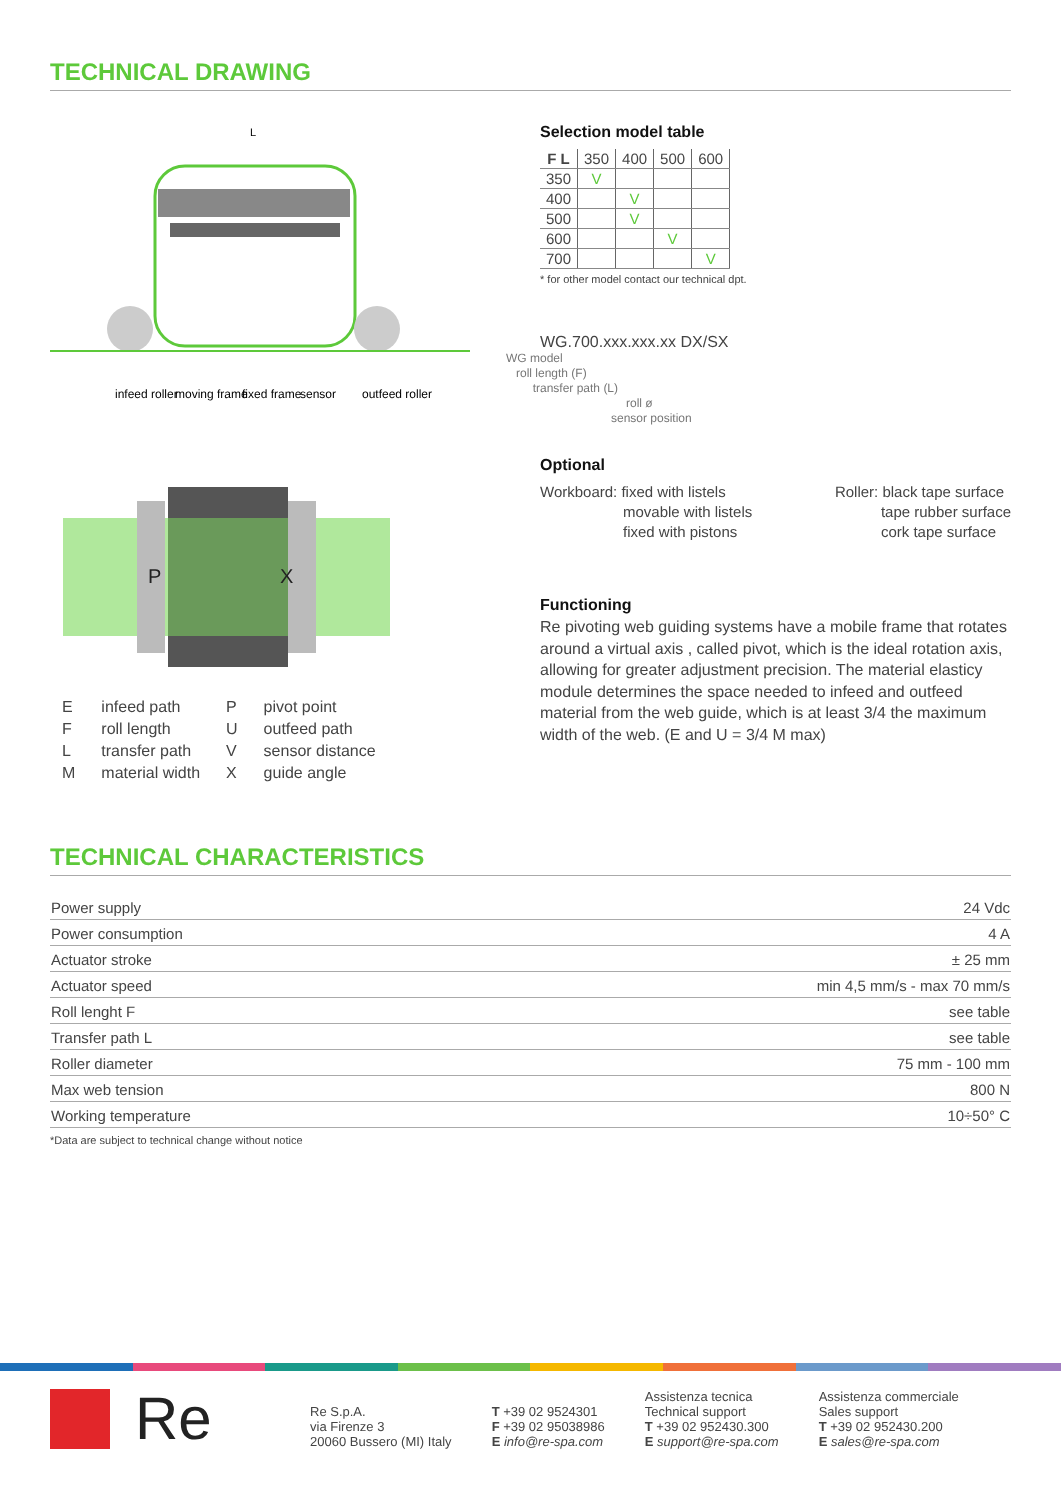TECHNICAL DRAWING
L
infeed roller
moving frame
fixed frame
sensor
outfeed roller
P
X
| E | infeed path | P | pivot point |
| F | roll length | U | outfeed path |
| L | transfer path | V | sensor distance |
| M | material width | X | guide angle |
Selection model table
| F L | 350 | 400 | 500 | 600 |
| --- | --- | --- | --- | --- |
| 350 | V | | | |
| 400 | | V | | |
| 500 | | V | | |
| 600 | | | V | |
| 700 | | | | V |
* for other model contact our technical dpt.
WG.700.xxx.xxx.xx DX/SX
WG model
roll length (F)
transfer path (L)
roll ø
sensor position
Optional
Workboard: fixed with listels
movable with listels
fixed with pistons
Roller: black tape surface
tape rubber surface
cork tape surface
Functioning
Re pivoting web guiding systems have a mobile frame that rotates around a virtual axis , called pivot, which is the ideal rotation axis, allowing for greater adjustment precision. The material elasticy module determines the space needed to infeed and outfeed material from the web guide, which is at least 3/4 the maximum width of the web. (E and U = 3/4 M max)
TECHNICAL CHARACTERISTICS
| Power supply | 24 Vdc |
| Power consumption | 4 A |
| Actuator stroke | ± 25 mm |
| Actuator speed | min 4,5 mm/s - max 70 mm/s |
| Roll lenght F | see table |
| Transfer path L | see table |
| Roller diameter | 75 mm - 100 mm |
| Max web tension | 800 N |
| Working temperature | 10÷50° C |
*Data are subject to technical change without notice
Re
Re S.p.A.
via Firenze 3
20060 Bussero (MI) Italy
T +39 02 9524301
F +39 02 95038986
E info@re-spa.com
Assistenza tecnica
Technical support
T +39 02 952430.300
E support@re-spa.com
Assistenza commerciale
Sales support
T +39 02 952430.200
E sales@re-spa.com